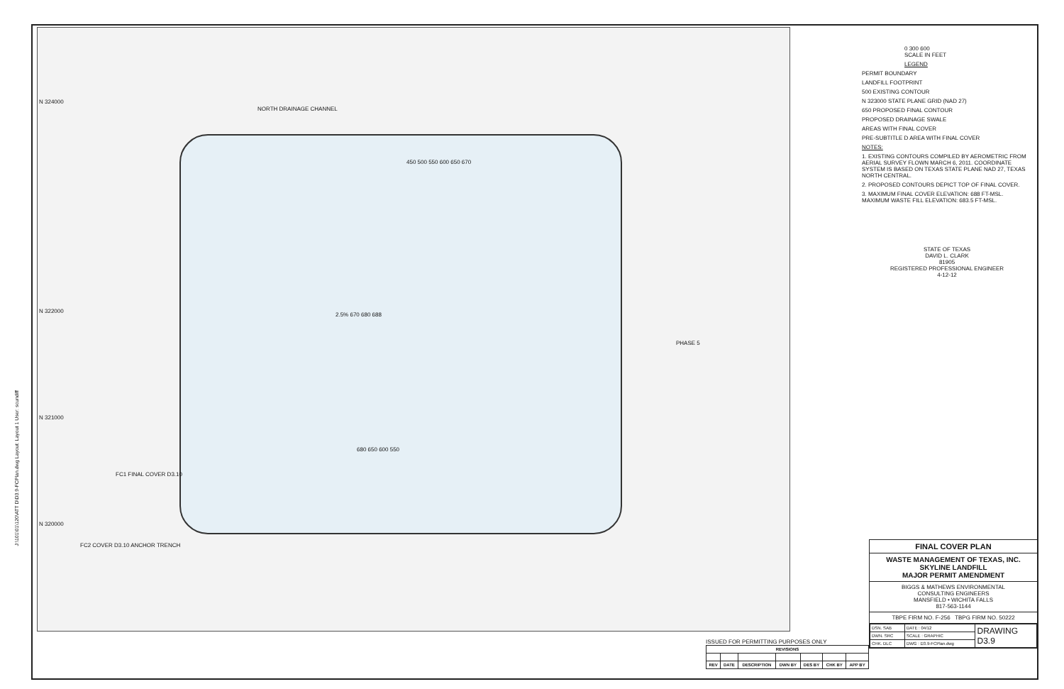J:\101\01\120\ATT D\D3.9-FCPlan.dwg Layout: Layout 1 User: scundiff
NORTH DRAINAGE CHANNEL
PHASE 5
FC1 FINAL COVER D3.10
FC2 COVER D3.10 ANCHOR TRENCH
N 324000
N 322000
N 321000
N 320000
450 500 550 600 650 670
2.5% 670 680 688
680 650 600 550
0 300 600
SCALE IN FEET
LEGEND
PERMIT BOUNDARY
LANDFILL FOOTPRINT
500 EXISTING CONTOUR
N 323000 STATE PLANE GRID (NAD 27)
650 PROPOSED FINAL CONTOUR
PROPOSED DRAINAGE SWALE
AREAS WITH FINAL COVER
PRE-SUBTITLE D AREA WITH FINAL COVER
NOTES:
1. EXISTING CONTOURS COMPILED BY AEROMETRIC FROM AERIAL SURVEY FLOWN MARCH 6, 2011. COORDINATE SYSTEM IS BASED ON TEXAS STATE PLANE NAD 27, TEXAS NORTH CENTRAL.
2. PROPOSED CONTOURS DEPICT TOP OF FINAL COVER.
3. MAXIMUM FINAL COVER ELEVATION: 688 FT-MSL. MAXIMUM WASTE FILL ELEVATION: 683.5 FT-MSL.
STATE OF TEXAS
DAVID L. CLARK
81905
REGISTERED PROFESSIONAL ENGINEER
4-12-12
FINAL COVER PLAN
WASTE MANAGEMENT OF TEXAS, INC.
SKYLINE LANDFILL
MAJOR PERMIT AMENDMENT
BIGGS & MATHEWS ENVIRONMENTAL
CONSULTING ENGINEERS
MANSFIELD • WICHITA FALLS
817-563-1144
TBPE FIRM NO. F-256 TBPG FIRM NO. 50222
| DSN. SAB | DATE : 04/12 | DRAWING D3.9 |
| DWN. SRC | SCALE : GRAPHIC | |
| CHK. DLC | DWG : D3.9-FCPlan.dwg | |
ISSUED FOR PERMITTING PURPOSES ONLY
| REVISIONS | | | | | | |
| --- | --- | --- | --- | --- | --- | --- |
| REV | DATE | DESCRIPTION | DWN BY | DES BY | CHK BY | APP BY |